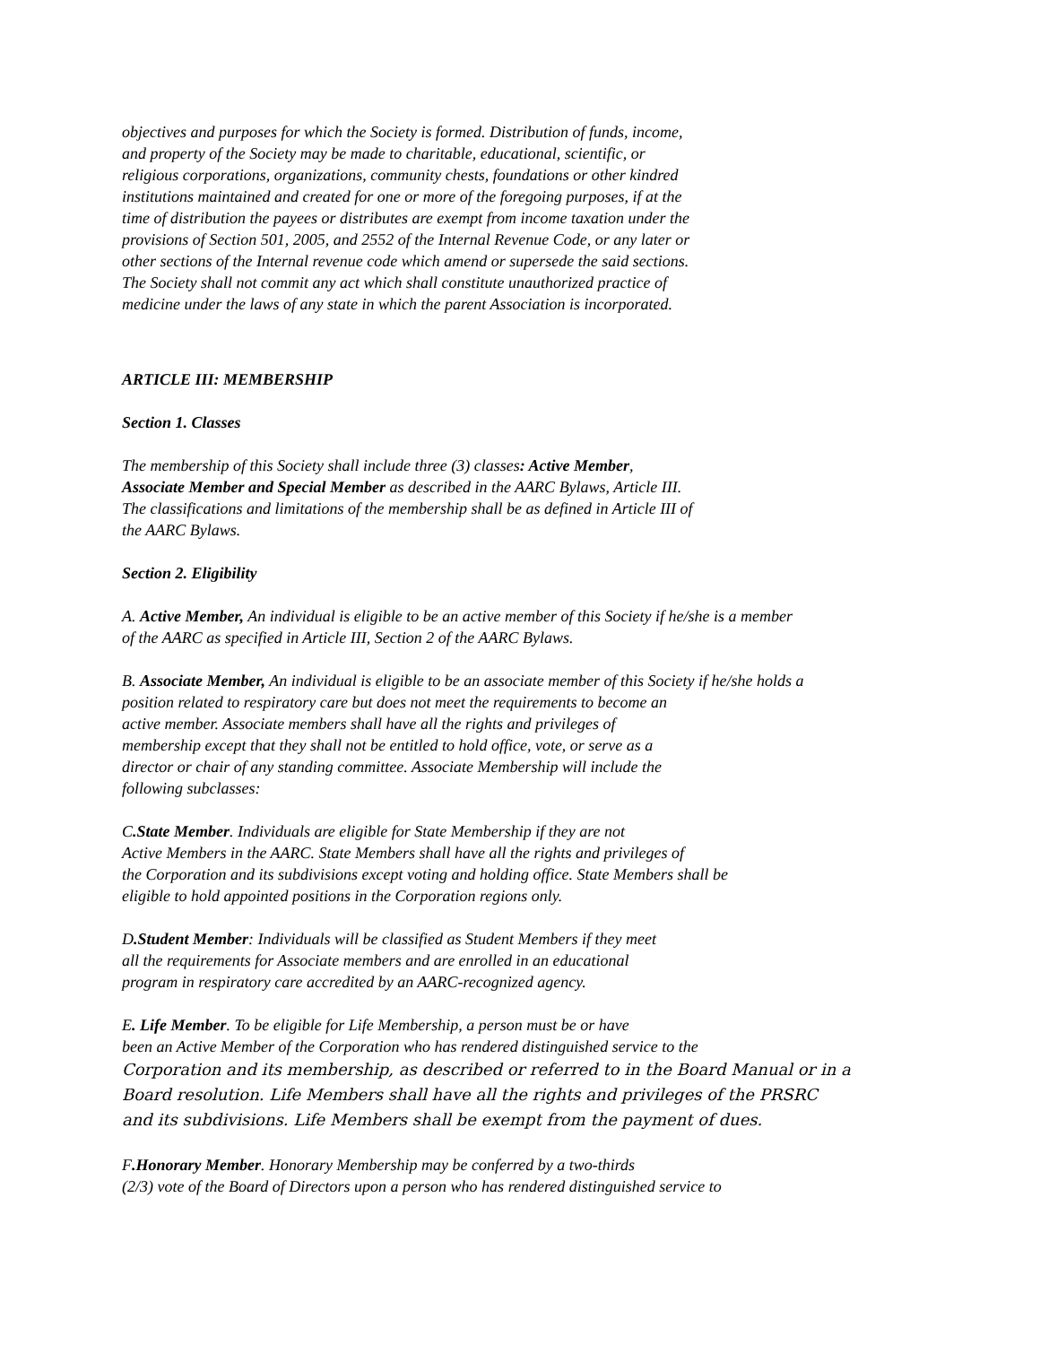objectives and purposes for which the Society is formed. Distribution of funds, income,
and property of the Society may be made to charitable, educational, scientific, or
religious corporations, organizations, community chests, foundations or other kindred
institutions maintained and created for one or more of the foregoing purposes, if at the
time of distribution the payees or distributes are exempt from income taxation under the
provisions of Section 501, 2005, and 2552 of the Internal Revenue Code, or any later or
other sections of the Internal revenue code which amend or supersede the said sections.
The Society shall not commit any act which shall constitute unauthorized practice of
medicine under the laws of any state in which the parent Association is incorporated.
ARTICLE III: MEMBERSHIP
Section 1. Classes
The membership of this Society shall include three (3) classes: Active Member,
Associate Member and Special Member as described in the AARC Bylaws, Article III.
The classifications and limitations of the membership shall be as defined in Article III of
the AARC Bylaws.
Section 2. Eligibility
A. Active Member, An individual is eligible to be an active member of this Society if he/she is a member
of the AARC as specified in Article III, Section 2 of the AARC Bylaws.
B. Associate Member, An individual is eligible to be an associate member of this Society if he/she holds a
position related to respiratory care but does not meet the requirements to become an
active member. Associate members shall have all the rights and privileges of
membership except that they shall not be entitled to hold office, vote, or serve as a
director or chair of any standing committee. Associate Membership will include the
following subclasses:
C.State Member. Individuals are eligible for State Membership if they are not
Active Members in the AARC. State Members shall have all the rights and privileges of
the Corporation and its subdivisions except voting and holding office. State Members shall be
eligible to hold appointed positions in the Corporation regions only.
D.Student Member: Individuals will be classified as Student Members if they meet
all the requirements for Associate members and are enrolled in an educational
program in respiratory care accredited by an AARC-recognized agency.
E. Life Member. To be eligible for Life Membership, a person must be or have
been an Active Member of the Corporation who has rendered distinguished service to the
Corporation and its membership, as described or referred to in the Board Manual or in a
Board resolution. Life Members shall have all the rights and privileges of the PRSRC
and its subdivisions. Life Members shall be exempt from the payment of dues.
F.Honorary Member. Honorary Membership may be conferred by a two-thirds
(2/3) vote of the Board of Directors upon a person who has rendered distinguished service to